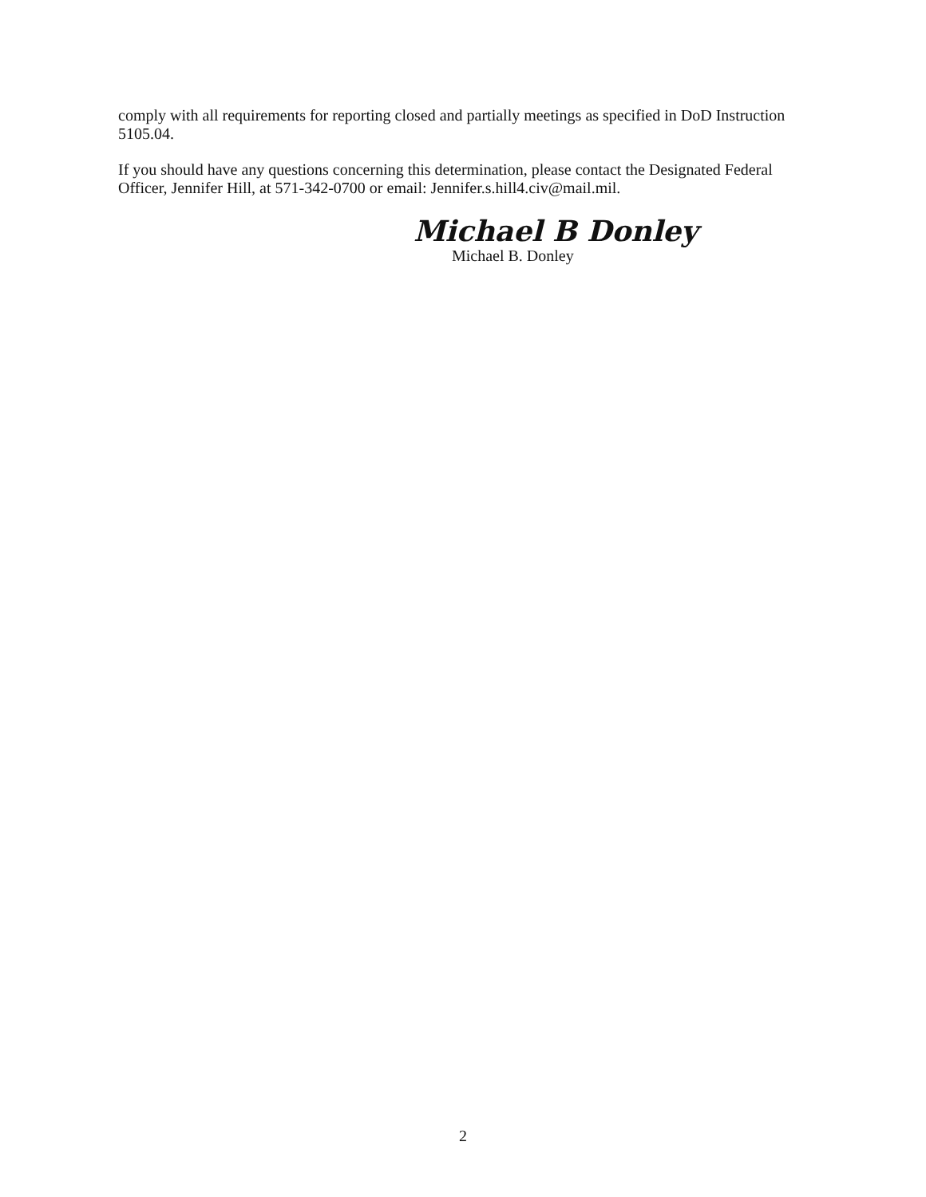comply with all requirements for reporting closed and partially meetings as specified in DoD Instruction 5105.04.
If you should have any questions concerning this determination, please contact the Designated Federal Officer, Jennifer Hill, at 571-342-0700 or email: Jennifer.s.hill4.civ@mail.mil.
Michael B Donley
Michael B. Donley
2